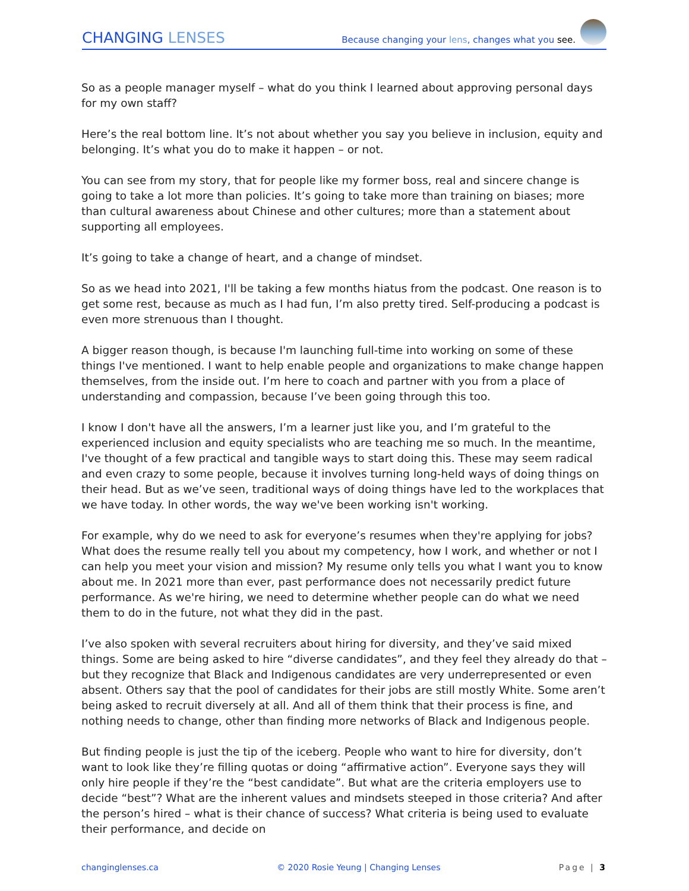CHANGING LENSES
Because changing your lens, changes what you see.
So as a people manager myself – what do you think I learned about approving personal days for my own staff?
Here’s the real bottom line. It’s not about whether you say you believe in inclusion, equity and belonging. It’s what you do to make it happen – or not.
You can see from my story, that for people like my former boss, real and sincere change is going to take a lot more than policies. It’s going to take more than training on biases; more than cultural awareness about Chinese and other cultures; more than a statement about supporting all employees.
It’s going to take a change of heart, and a change of mindset.
So as we head into 2021, I'll be taking a few months hiatus from the podcast. One reason is to get some rest, because as much as I had fun, I’m also pretty tired. Self-producing a podcast is even more strenuous than I thought.
A bigger reason though, is because I'm launching full-time into working on some of these things I've mentioned. I want to help enable people and organizations to make change happen themselves, from the inside out. I’m here to coach and partner with you from a place of understanding and compassion, because I’ve been going through this too.
I know I don't have all the answers, I’m a learner just like you, and I’m grateful to the experienced inclusion and equity specialists who are teaching me so much. In the meantime, I've thought of a few practical and tangible ways to start doing this. These may seem radical and even crazy to some people, because it involves turning long-held ways of doing things on their head. But as we’ve seen, traditional ways of doing things have led to the workplaces that we have today. In other words, the way we've been working isn't working.
For example, why do we need to ask for everyone’s resumes when they're applying for jobs? What does the resume really tell you about my competency, how I work, and whether or not I can help you meet your vision and mission? My resume only tells you what I want you to know about me. In 2021 more than ever, past performance does not necessarily predict future performance. As we're hiring, we need to determine whether people can do what we need them to do in the future, not what they did in the past.
I’ve also spoken with several recruiters about hiring for diversity, and they’ve said mixed things. Some are being asked to hire “diverse candidates”, and they feel they already do that – but they recognize that Black and Indigenous candidates are very underrepresented or even absent. Others say that the pool of candidates for their jobs are still mostly White. Some aren’t being asked to recruit diversely at all. And all of them think that their process is fine, and nothing needs to change, other than finding more networks of Black and Indigenous people.
But finding people is just the tip of the iceberg. People who want to hire for diversity, don’t want to look like they’re filling quotas or doing “affirmative action”. Everyone says they will only hire people if they’re the “best candidate”. But what are the criteria employers use to decide “best”? What are the inherent values and mindsets steeped in those criteria? And after the person’s hired – what is their chance of success? What criteria is being used to evaluate their performance, and decide on
changinglenses.ca © 2020 Rosie Yeung | Changing Lenses Page | 3